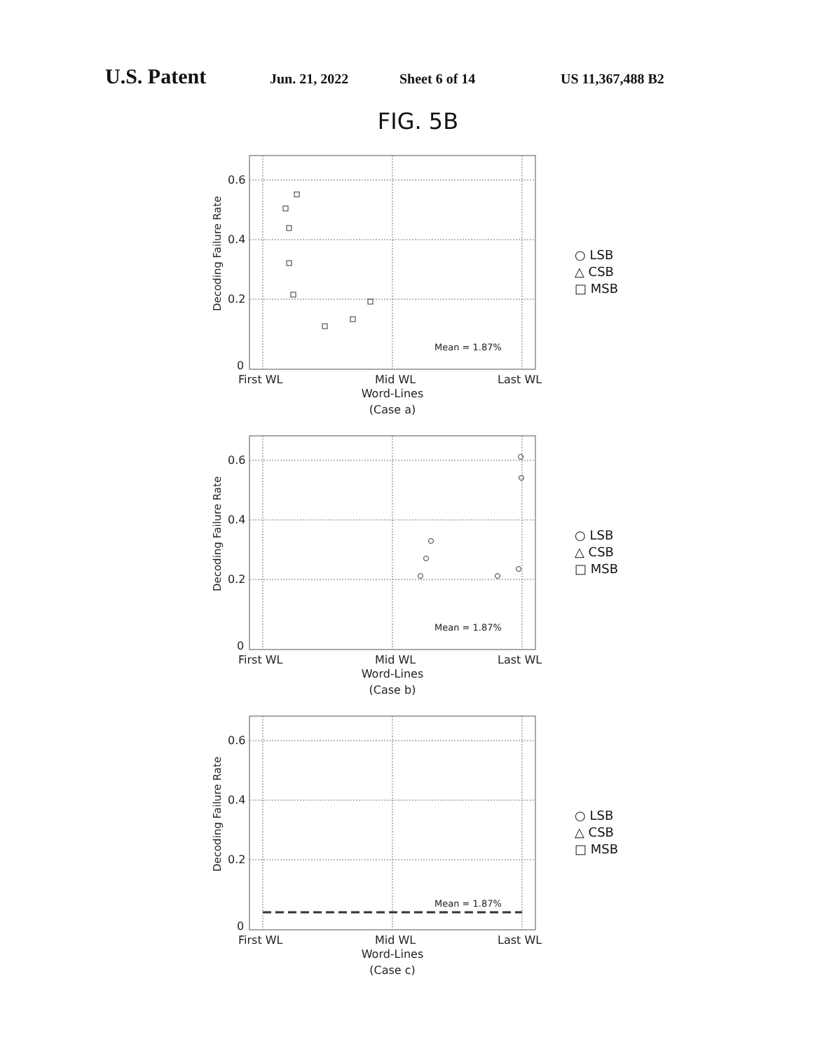U.S. Patent Jun. 21, 2022 Sheet 6 of 14 US 11,367,488 B2
FIG. 5B
Decoding Failure Rate
0.6
0.4
0.2
0
Mean = 1.87%
First WL
Mid WL
Last WL
Word-Lines
(Case a)
○ LSB
△ CSB
□ MSB
Decoding Failure Rate
0.6
0.4
0.2
0
Mean = 1.87%
First WL
Mid WL
Last WL
Word-Lines
(Case b)
○ LSB
△ CSB
□ MSB
Decoding Failure Rate
0.6
0.4
0.2
0
Mean = 1.87%
First WL
Mid WL
Last WL
Word-Lines
(Case c)
○ LSB
△ CSB
□ MSB